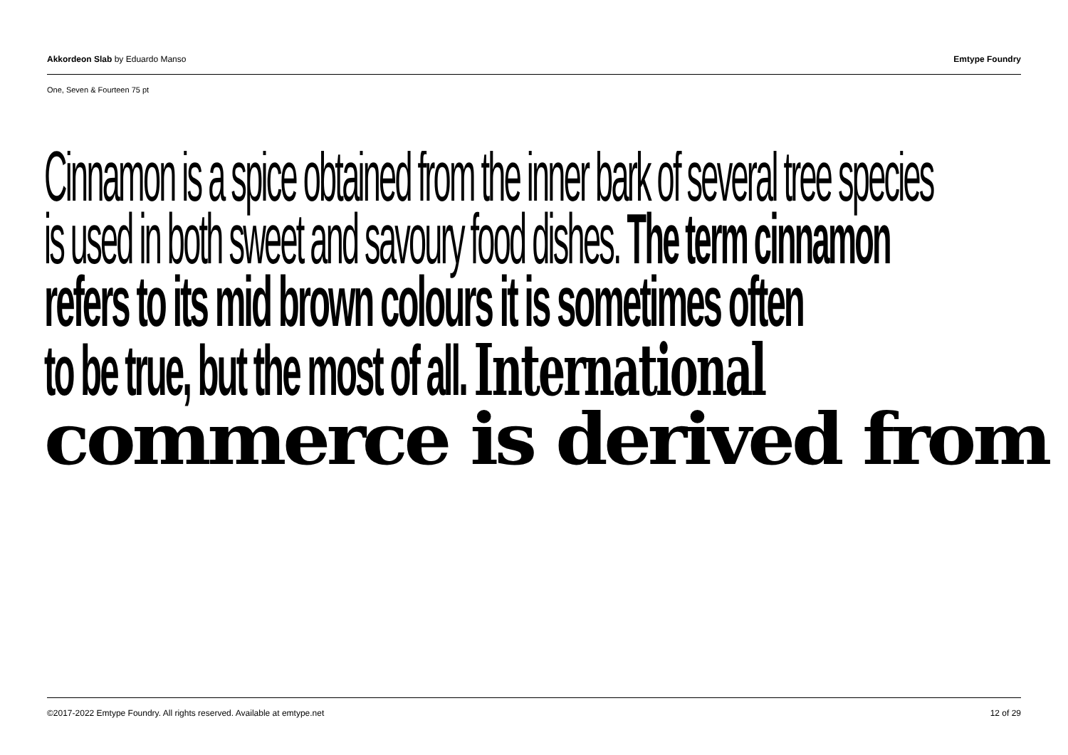Akkordeon Slab by Eduardo Manso Emtype Foundry
One, Seven & Fourteen 75 pt
Cinnamon is a spice obtained from the inner bark of several tree species
is used in both sweet and savoury food dishes. The term cinnamon
refers to its mid brown colours it is sometimes often
to be true, but the most of all. International
commerce is derived from
©2017-2022 Emtype Foundry. All rights reserved. Available at emtype.net 12 of 29